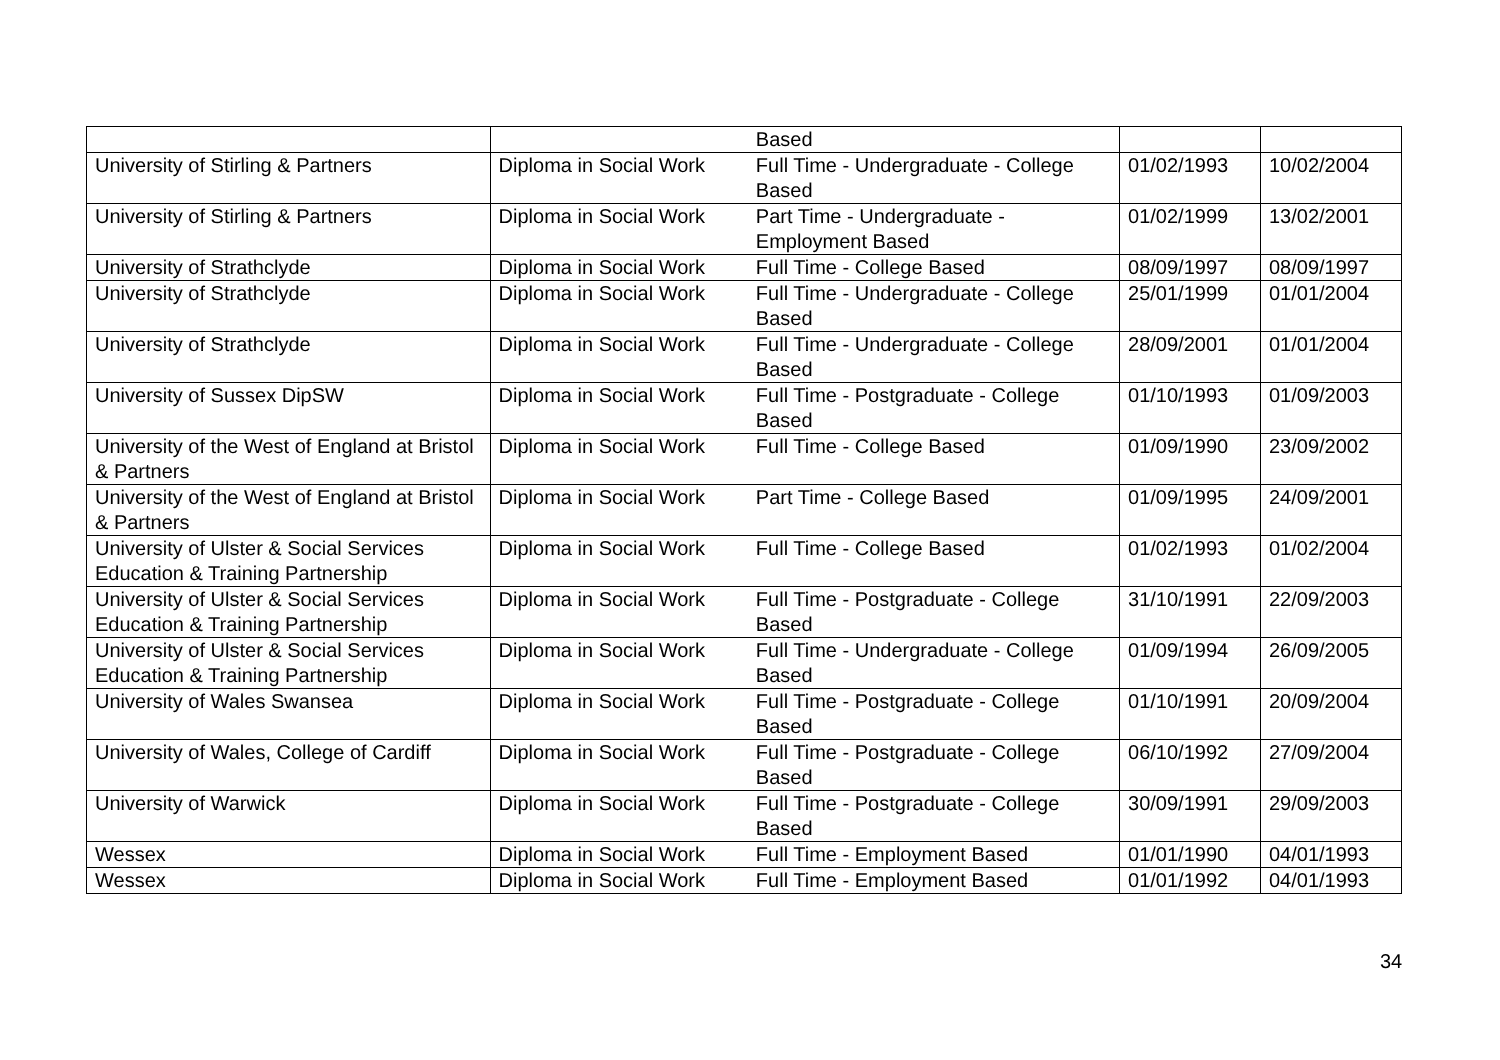| | | Based | | |
| University of Stirling & Partners | Diploma in Social Work | Full Time - Undergraduate - College Based | 01/02/1993 | 10/02/2004 |
| University of Stirling & Partners | Diploma in Social Work | Part Time - Undergraduate - Employment Based | 01/02/1999 | 13/02/2001 |
| University of Strathclyde | Diploma in Social Work | Full Time - College Based | 08/09/1997 | 08/09/1997 |
| University of Strathclyde | Diploma in Social Work | Full Time - Undergraduate - College Based | 25/01/1999 | 01/01/2004 |
| University of Strathclyde | Diploma in Social Work | Full Time - Undergraduate - College Based | 28/09/2001 | 01/01/2004 |
| University of Sussex DipSW | Diploma in Social Work | Full Time - Postgraduate - College Based | 01/10/1993 | 01/09/2003 |
| University of the West of England at Bristol & Partners | Diploma in Social Work | Full Time - College Based | 01/09/1990 | 23/09/2002 |
| University of the West of England at Bristol & Partners | Diploma in Social Work | Part Time - College Based | 01/09/1995 | 24/09/2001 |
| University of Ulster & Social Services Education & Training Partnership | Diploma in Social Work | Full Time - College Based | 01/02/1993 | 01/02/2004 |
| University of Ulster & Social Services Education & Training Partnership | Diploma in Social Work | Full Time - Postgraduate - College Based | 31/10/1991 | 22/09/2003 |
| University of Ulster & Social Services Education & Training Partnership | Diploma in Social Work | Full Time - Undergraduate - College Based | 01/09/1994 | 26/09/2005 |
| University of Wales Swansea | Diploma in Social Work | Full Time - Postgraduate - College Based | 01/10/1991 | 20/09/2004 |
| University of Wales, College of Cardiff | Diploma in Social Work | Full Time - Postgraduate - College Based | 06/10/1992 | 27/09/2004 |
| University of Warwick | Diploma in Social Work | Full Time - Postgraduate - College Based | 30/09/1991 | 29/09/2003 |
| Wessex | Diploma in Social Work | Full Time - Employment Based | 01/01/1990 | 04/01/1993 |
| Wessex | Diploma in Social Work | Full Time - Employment Based | 01/01/1992 | 04/01/1993 |
34